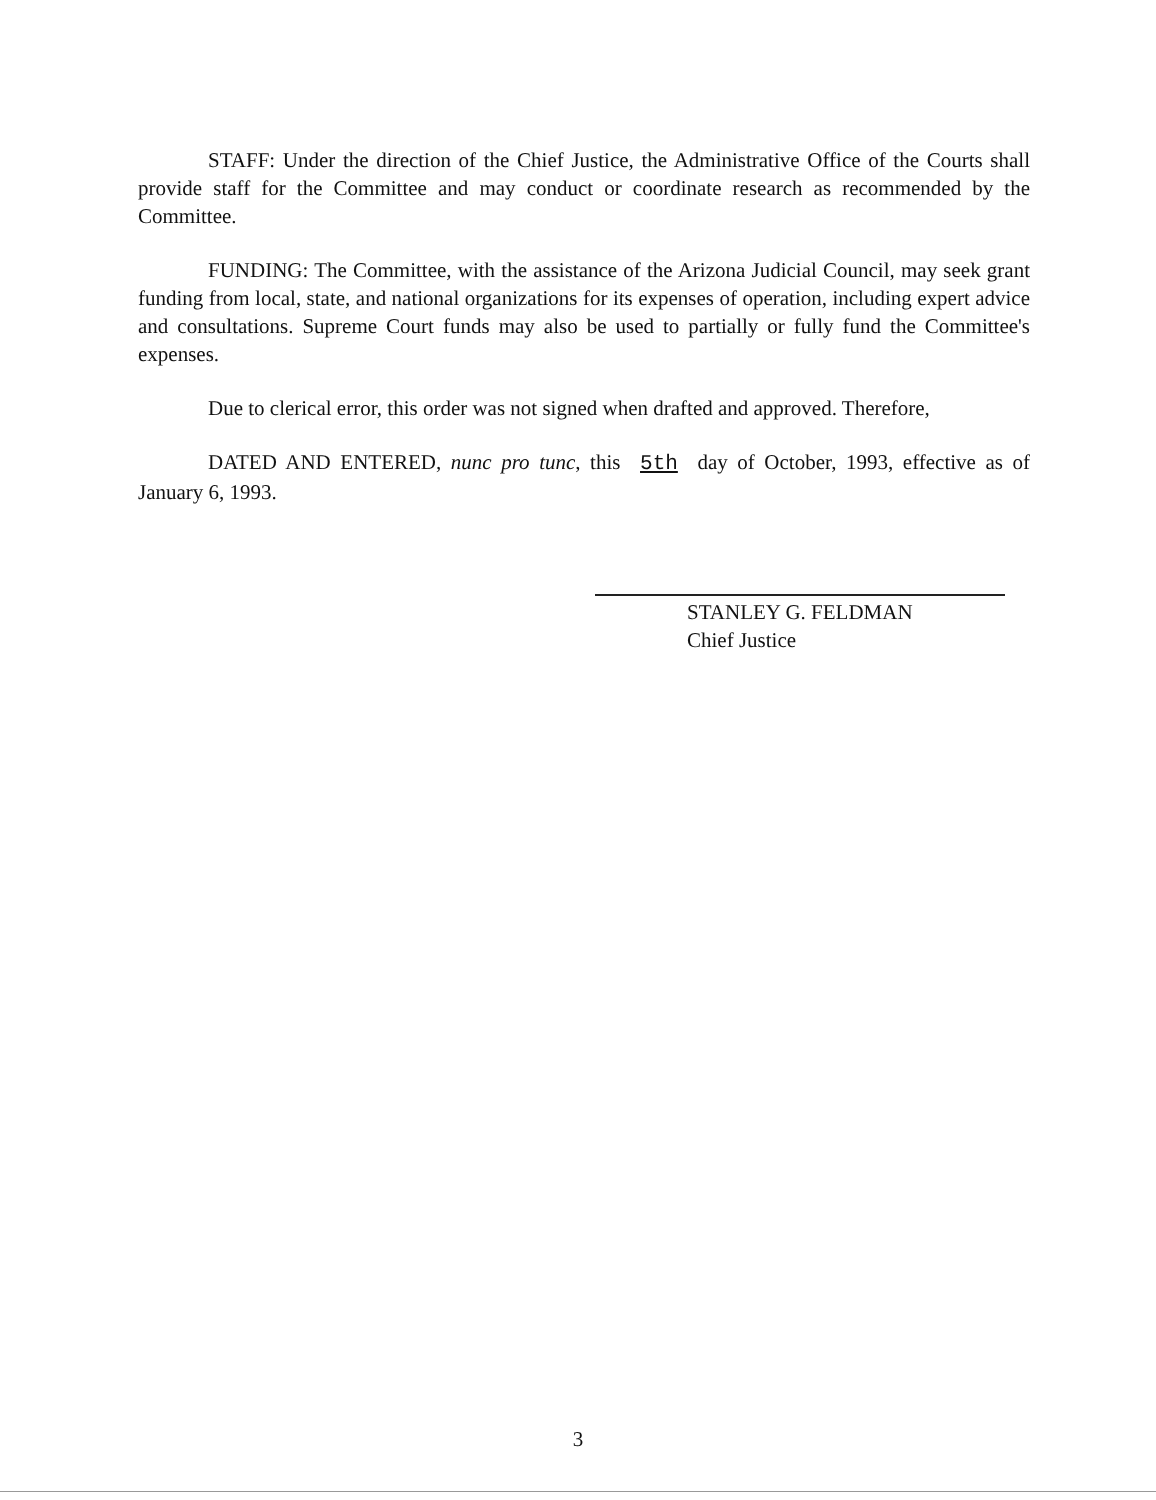STAFF: Under the direction of the Chief Justice, the Administrative Office of the Courts shall provide staff for the Committee and may conduct or coordinate research as recommended by the Committee.
FUNDING: The Committee, with the assistance of the Arizona Judicial Council, may seek grant funding from local, state, and national organizations for its expenses of operation, including expert advice and consultations. Supreme Court funds may also be used to partially or fully fund the Committee's expenses.
Due to clerical error, this order was not signed when drafted and approved. Therefore,
DATED AND ENTERED, nunc pro tunc, this 5th day of October, 1993, effective as of January 6, 1993.
STANLEY G. FELDMAN
Chief Justice
3